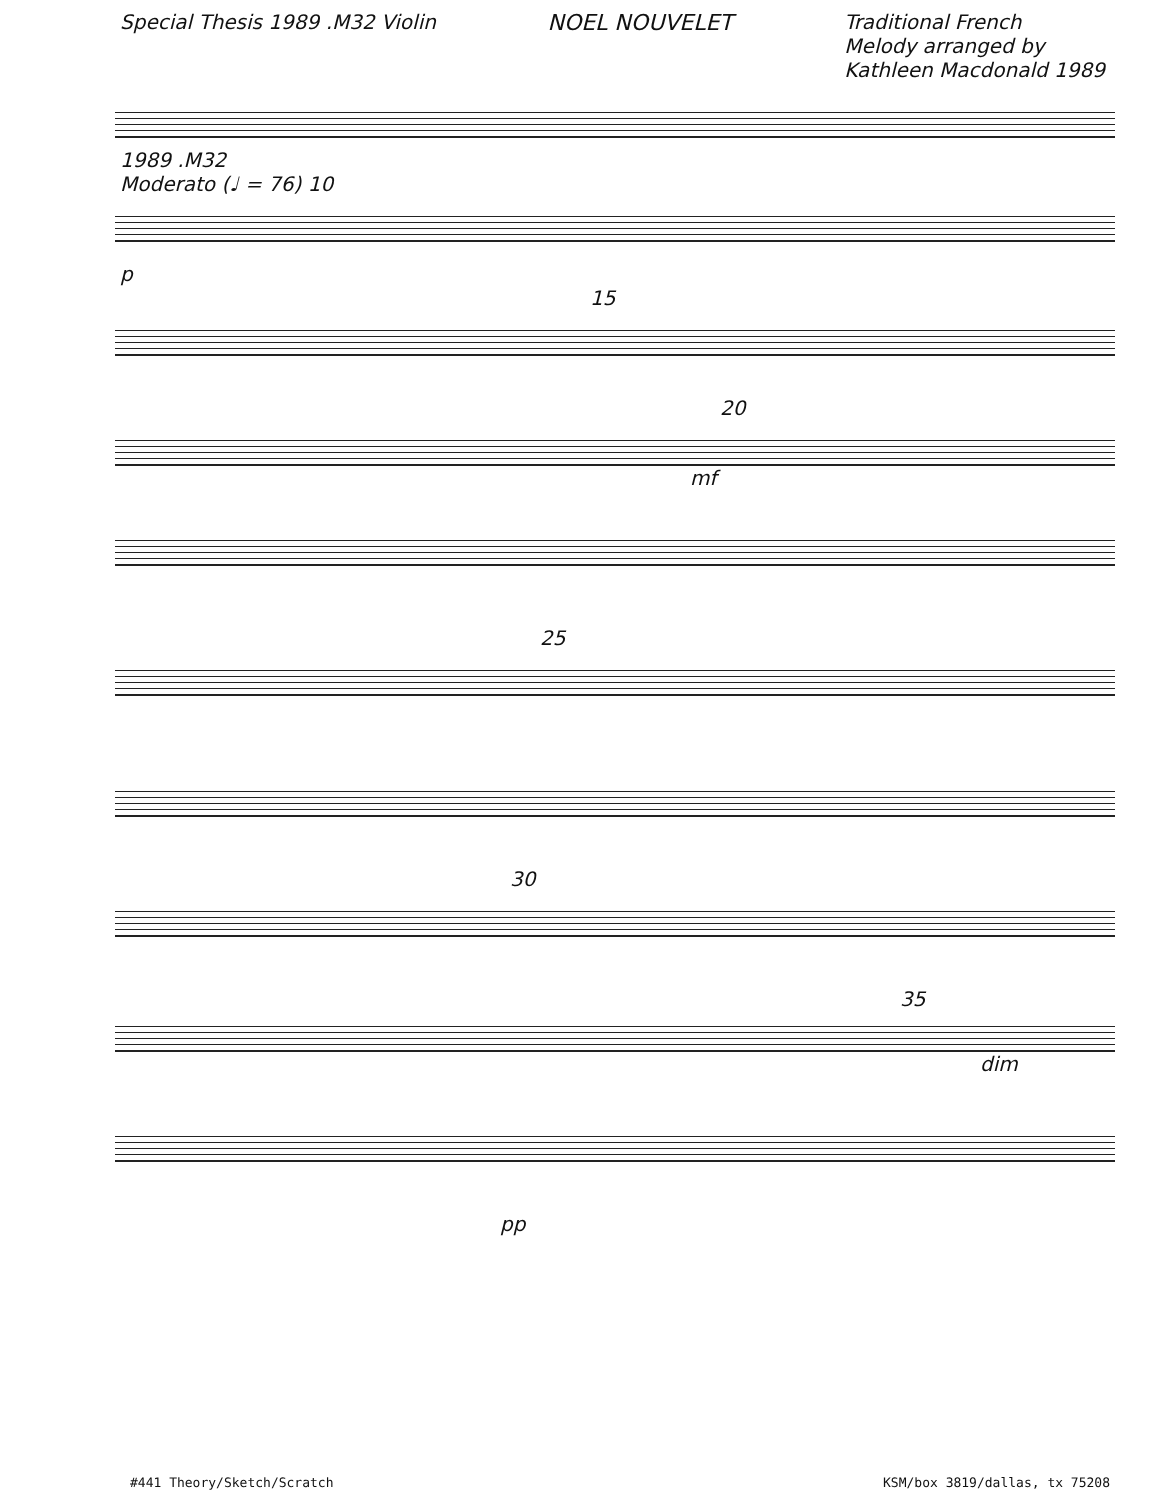Special Thesis 1989 .M32 Violin
NOEL NOUVELET Traditional French
Melody arranged by
Kathleen Macdonald 1989
1989 .M32
Moderato (♩ = 76) 10
p
15
20
mf
25
30
35
dim
pp
#441 Theory/Sketch/Scratch KSM/box 3819/dallas, tx 75208